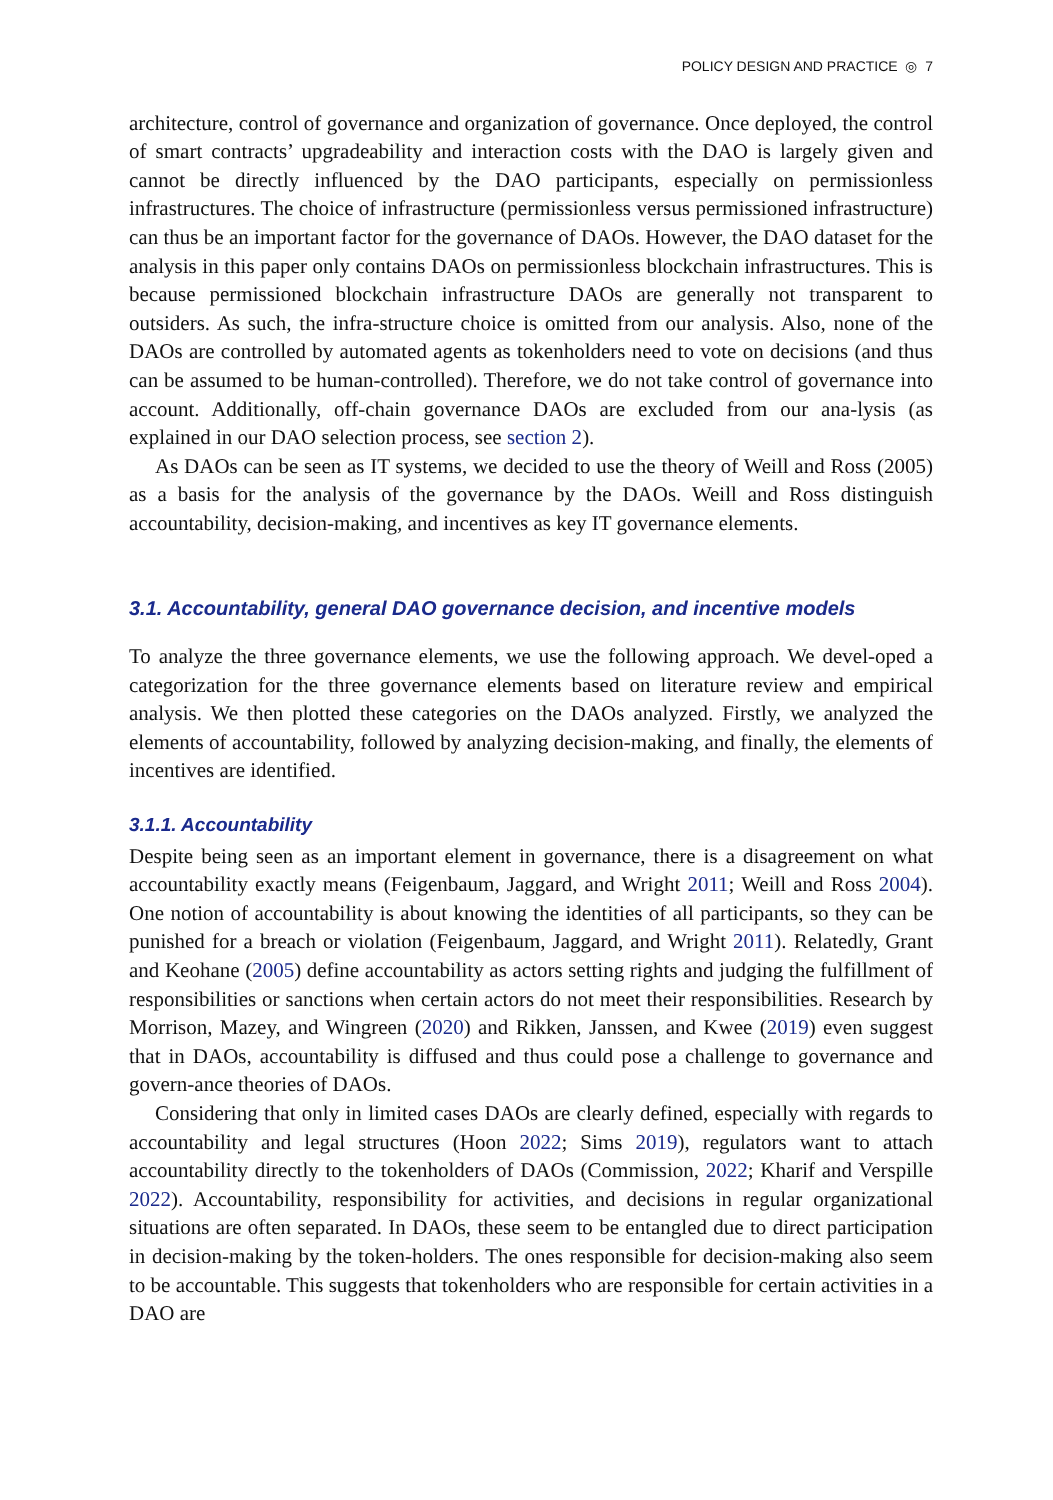POLICY DESIGN AND PRACTICE ◎ 7
architecture, control of governance and organization of governance. Once deployed, the control of smart contracts’ upgradeability and interaction costs with the DAO is largely given and cannot be directly influenced by the DAO participants, especially on permissionless infrastructures. The choice of infrastructure (permissionless versus permissioned infrastructure) can thus be an important factor for the governance of DAOs. However, the DAO dataset for the analysis in this paper only contains DAOs on permissionless blockchain infrastructures. This is because permissioned blockchain infrastructure DAOs are generally not transparent to outsiders. As such, the infra-structure choice is omitted from our analysis. Also, none of the DAOs are controlled by automated agents as tokenholders need to vote on decisions (and thus can be assumed to be human-controlled). Therefore, we do not take control of governance into account. Additionally, off-chain governance DAOs are excluded from our ana-lysis (as explained in our DAO selection process, see section 2).
As DAOs can be seen as IT systems, we decided to use the theory of Weill and Ross (2005) as a basis for the analysis of the governance by the DAOs. Weill and Ross distinguish accountability, decision-making, and incentives as key IT governance elements.
3.1. Accountability, general DAO governance decision, and incentive models
To analyze the three governance elements, we use the following approach. We devel-oped a categorization for the three governance elements based on literature review and empirical analysis. We then plotted these categories on the DAOs analyzed. Firstly, we analyzed the elements of accountability, followed by analyzing decision-making, and finally, the elements of incentives are identified.
3.1.1. Accountability
Despite being seen as an important element in governance, there is a disagreement on what accountability exactly means (Feigenbaum, Jaggard, and Wright 2011; Weill and Ross 2004). One notion of accountability is about knowing the identities of all participants, so they can be punished for a breach or violation (Feigenbaum, Jaggard, and Wright 2011). Relatedly, Grant and Keohane (2005) define accountability as actors setting rights and judging the fulfillment of responsibilities or sanctions when certain actors do not meet their responsibilities. Research by Morrison, Mazey, and Wingreen (2020) and Rikken, Janssen, and Kwee (2019) even suggest that in DAOs, accountability is diffused and thus could pose a challenge to governance and govern-ance theories of DAOs.
Considering that only in limited cases DAOs are clearly defined, especially with regards to accountability and legal structures (Hoon 2022; Sims 2019), regulators want to attach accountability directly to the tokenholders of DAOs (Commission, 2022; Kharif and Verspille 2022). Accountability, responsibility for activities, and decisions in regular organizational situations are often separated. In DAOs, these seem to be entangled due to direct participation in decision-making by the token-holders. The ones responsible for decision-making also seem to be accountable. This suggests that tokenholders who are responsible for certain activities in a DAO are